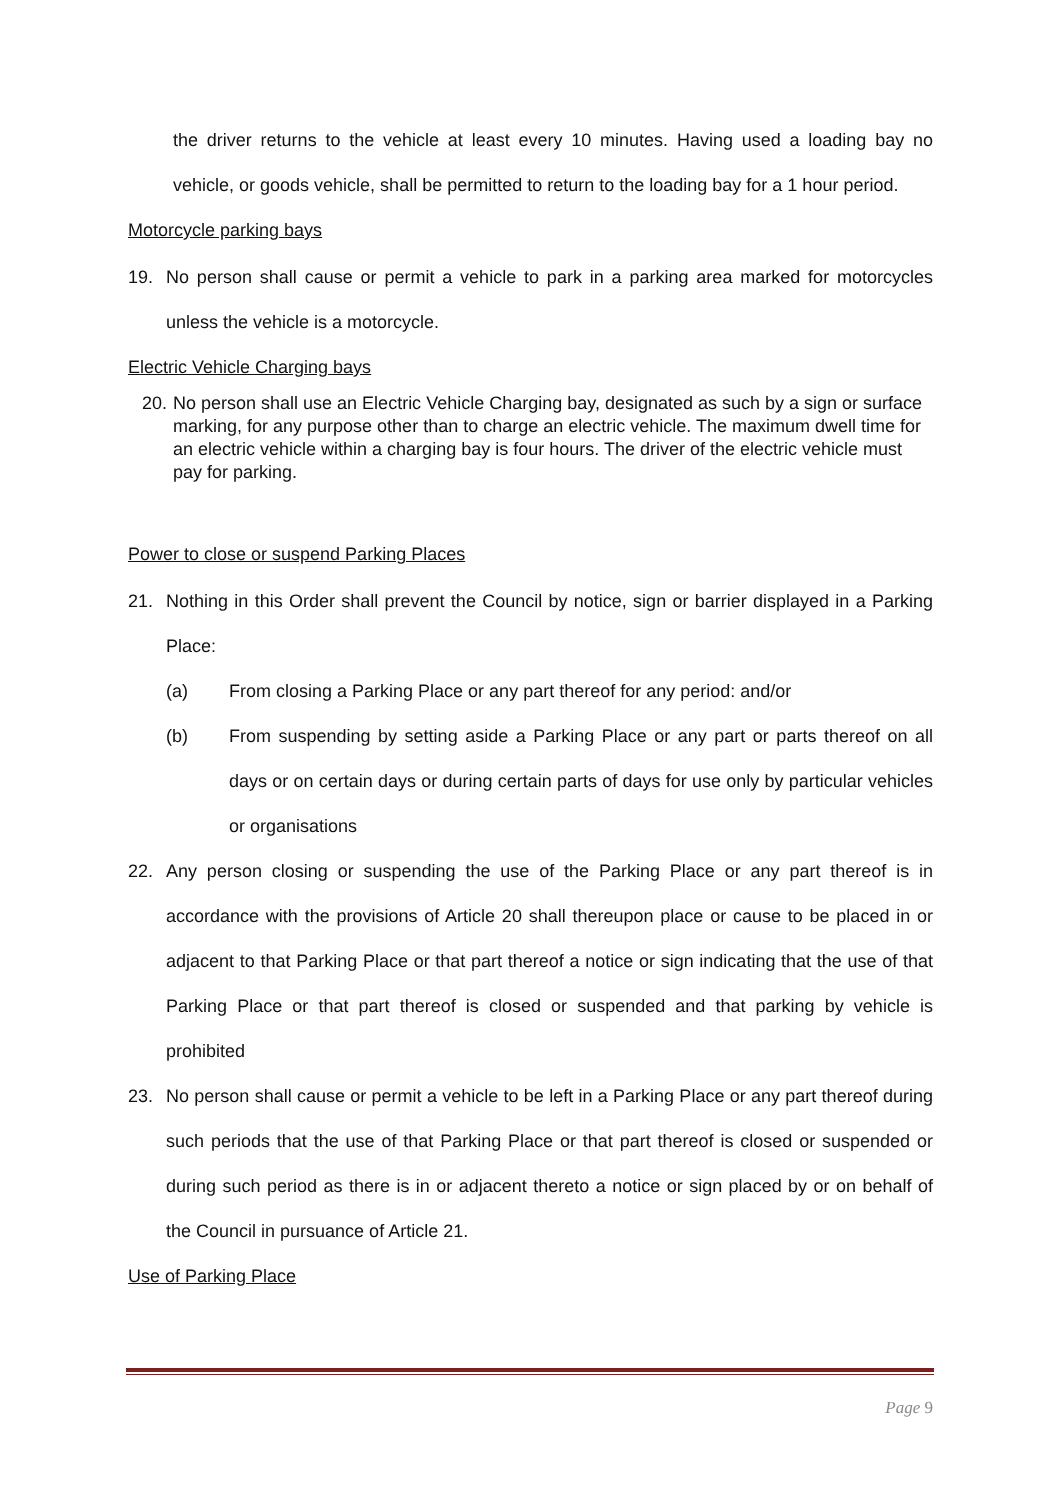the driver returns to the vehicle at least every 10 minutes. Having used a loading bay no vehicle, or goods vehicle, shall be permitted to return to the loading bay for a 1 hour period.
Motorcycle parking bays
19. No person shall cause or permit a vehicle to park in a parking area marked for motorcycles unless the vehicle is a motorcycle.
Electric Vehicle Charging bays
20.
No person shall use an Electric Vehicle Charging bay, designated as such by a sign or surface marking, for any purpose other than to charge an electric vehicle. The maximum dwell time for an electric vehicle within a charging bay is four hours. The driver of the electric vehicle must pay for parking.
Power to close or suspend Parking Places
21. Nothing in this Order shall prevent the Council by notice, sign or barrier displayed in a Parking Place:
(a) From closing a Parking Place or any part thereof for any period: and/or
(b) From suspending by setting aside a Parking Place or any part or parts thereof on all days or on certain days or during certain parts of days for use only by particular vehicles or organisations
22. Any person closing or suspending the use of the Parking Place or any part thereof is in accordance with the provisions of Article 20 shall thereupon place or cause to be placed in or adjacent to that Parking Place or that part thereof a notice or sign indicating that the use of that Parking Place or that part thereof is closed or suspended and that parking by vehicle is prohibited
23. No person shall cause or permit a vehicle to be left in a Parking Place or any part thereof during such periods that the use of that Parking Place or that part thereof is closed or suspended or during such period as there is in or adjacent thereto a notice or sign placed by or on behalf of the Council in pursuance of Article 21.
Use of Parking Place
Page 9